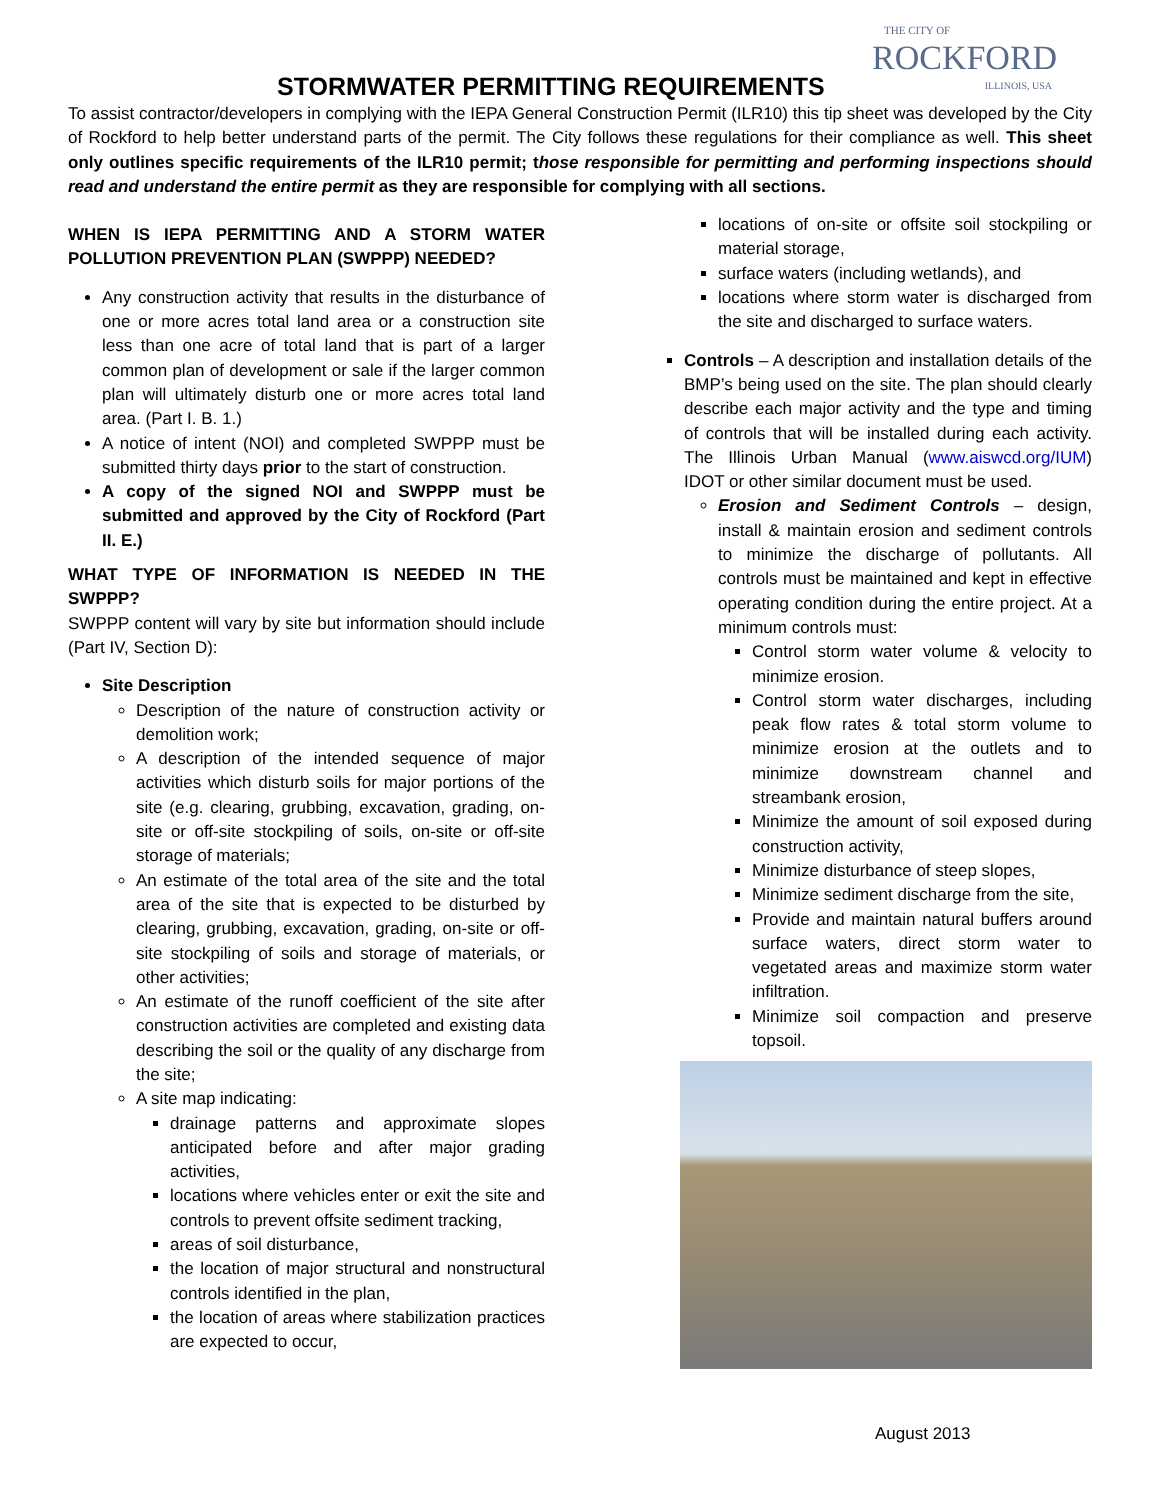STORMWATER PERMITTING REQUIREMENTS
THE CITY OF
ROCKFORD
ILLINOIS, USA
To assist contractor/developers in complying with the IEPA General Construction Permit (ILR10) this tip sheet was developed by the City of Rockford to help better understand parts of the permit. The City follows these regulations for their compliance as well. This sheet only outlines specific requirements of the ILR10 permit; those responsible for permitting and performing inspections should read and understand the entire permit as they are responsible for complying with all sections.
WHEN IS IEPA PERMITTING AND A STORM WATER POLLUTION PREVENTION PLAN (SWPPP) NEEDED?
Any construction activity that results in the disturbance of one or more acres total land area or a construction site less than one acre of total land that is part of a larger common plan of development or sale if the larger common plan will ultimately disturb one or more acres total land area. (Part I. B. 1.)
A notice of intent (NOI) and completed SWPPP must be submitted thirty days prior to the start of construction.
A copy of the signed NOI and SWPPP must be submitted and approved by the City of Rockford (Part II. E.)
WHAT TYPE OF INFORMATION IS NEEDED IN THE SWPPP?
SWPPP content will vary by site but information should include (Part IV, Section D):
Site Description
Description of the nature of construction activity or demolition work;
A description of the intended sequence of major activities which disturb soils for major portions of the site (e.g. clearing, grubbing, excavation, grading, on-site or off-site stockpiling of soils, on-site or off-site storage of materials;
An estimate of the total area of the site and the total area of the site that is expected to be disturbed by clearing, grubbing, excavation, grading, on-site or off-site stockpiling of soils and storage of materials, or other activities;
An estimate of the runoff coefficient of the site after construction activities are completed and existing data describing the soil or the quality of any discharge from the site;
A site map indicating:
drainage patterns and approximate slopes anticipated before and after major grading activities,
locations where vehicles enter or exit the site and controls to prevent offsite sediment tracking,
areas of soil disturbance,
the location of major structural and nonstructural controls identified in the plan,
the location of areas where stabilization practices are expected to occur,
locations of on-site or offsite soil stockpiling or material storage,
surface waters (including wetlands), and
locations where storm water is discharged from the site and discharged to surface waters.
Controls – A description and installation details of the BMP’s being used on the site. The plan should clearly describe each major activity and the type and timing of controls that will be installed during each activity. The Illinois Urban Manual (www.aiswcd.org/IUM) IDOT or other similar document must be used.
Erosion and Sediment Controls – design, install & maintain erosion and sediment controls to minimize the discharge of pollutants. All controls must be maintained and kept in effective operating condition during the entire project. At a minimum controls must:
Control storm water volume & velocity to minimize erosion.
Control storm water discharges, including peak flow rates & total storm volume to minimize erosion at the outlets and to minimize downstream channel and streambank erosion,
Minimize the amount of soil exposed during construction activity,
Minimize disturbance of steep slopes,
Minimize sediment discharge from the site,
Provide and maintain natural buffers around surface waters, direct storm water to vegetated areas and maximize storm water infiltration.
Minimize soil compaction and preserve topsoil.
August 2013